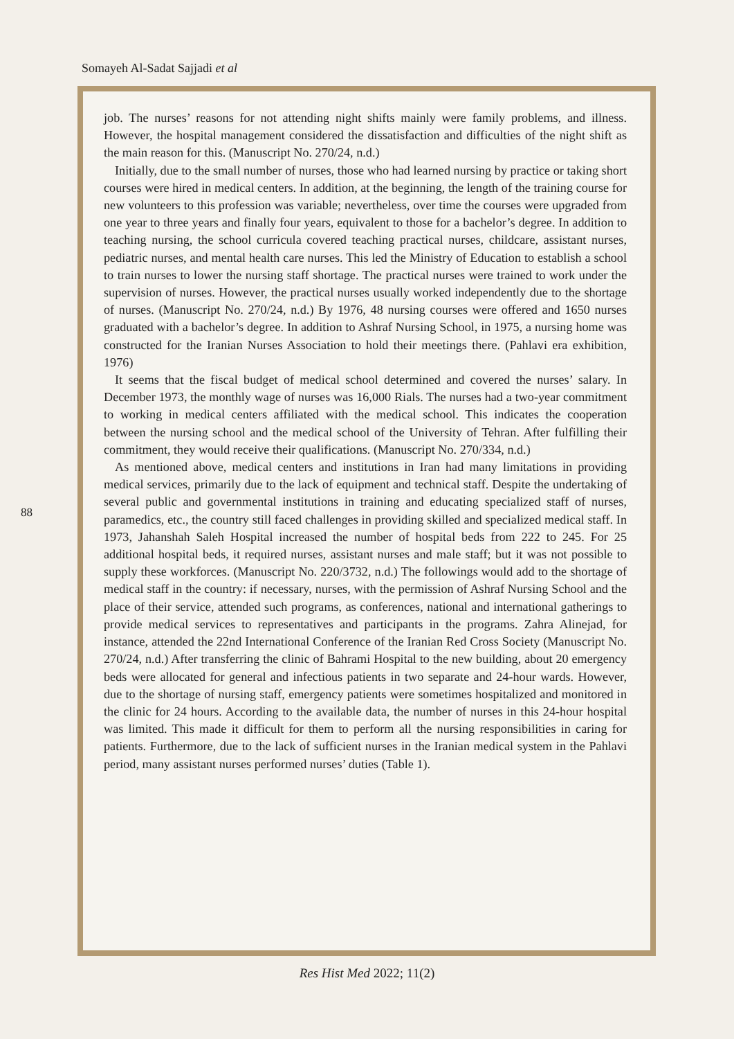Somayeh Al-Sadat Sajjadi et al
88
job. The nurses’ reasons for not attending night shifts mainly were family problems, and illness. However, the hospital management considered the dissatisfaction and difficulties of the night shift as the main reason for this. (Manuscript No. 270/24, n.d.)
Initially, due to the small number of nurses, those who had learned nursing by practice or taking short courses were hired in medical centers. In addition, at the beginning, the length of the training course for new volunteers to this profession was variable; nevertheless, over time the courses were upgraded from one year to three years and finally four years, equivalent to those for a bachelor’s degree. In addition to teaching nursing, the school curricula covered teaching practical nurses, childcare, assistant nurses, pediatric nurses, and mental health care nurses. This led the Ministry of Education to establish a school to train nurses to lower the nursing staff shortage. The practical nurses were trained to work under the supervision of nurses. However, the practical nurses usually worked independently due to the shortage of nurses. (Manuscript No. 270/24, n.d.) By 1976, 48 nursing courses were offered and 1650 nurses graduated with a bachelor’s degree. In addition to Ashraf Nursing School, in 1975, a nursing home was constructed for the Iranian Nurses Association to hold their meetings there. (Pahlavi era exhibition, 1976)
It seems that the fiscal budget of medical school determined and covered the nurses’ salary. In December 1973, the monthly wage of nurses was 16,000 Rials. The nurses had a two-year commitment to working in medical centers affiliated with the medical school. This indicates the cooperation between the nursing school and the medical school of the University of Tehran. After fulfilling their commitment, they would receive their qualifications. (Manuscript No. 270/334, n.d.)
As mentioned above, medical centers and institutions in Iran had many limitations in providing medical services, primarily due to the lack of equipment and technical staff. Despite the undertaking of several public and governmental institutions in training and educating specialized staff of nurses, paramedics, etc., the country still faced challenges in providing skilled and specialized medical staff. In 1973, Jahanshah Saleh Hospital increased the number of hospital beds from 222 to 245. For 25 additional hospital beds, it required nurses, assistant nurses and male staff; but it was not possible to supply these workforces. (Manuscript No. 220/3732, n.d.) The followings would add to the shortage of medical staff in the country: if necessary, nurses, with the permission of Ashraf Nursing School and the place of their service, attended such programs, as conferences, national and international gatherings to provide medical services to representatives and participants in the programs. Zahra Alinejad, for instance, attended the 22nd International Conference of the Iranian Red Cross Society (Manuscript No. 270/24, n.d.) After transferring the clinic of Bahrami Hospital to the new building, about 20 emergency beds were allocated for general and infectious patients in two separate and 24-hour wards. However, due to the shortage of nursing staff, emergency patients were sometimes hospitalized and monitored in the clinic for 24 hours. According to the available data, the number of nurses in this 24-hour hospital was limited. This made it difficult for them to perform all the nursing responsibilities in caring for patients. Furthermore, due to the lack of sufficient nurses in the Iranian medical system in the Pahlavi period, many assistant nurses performed nurses’ duties (Table 1).
Res Hist Med 2022; 11(2)